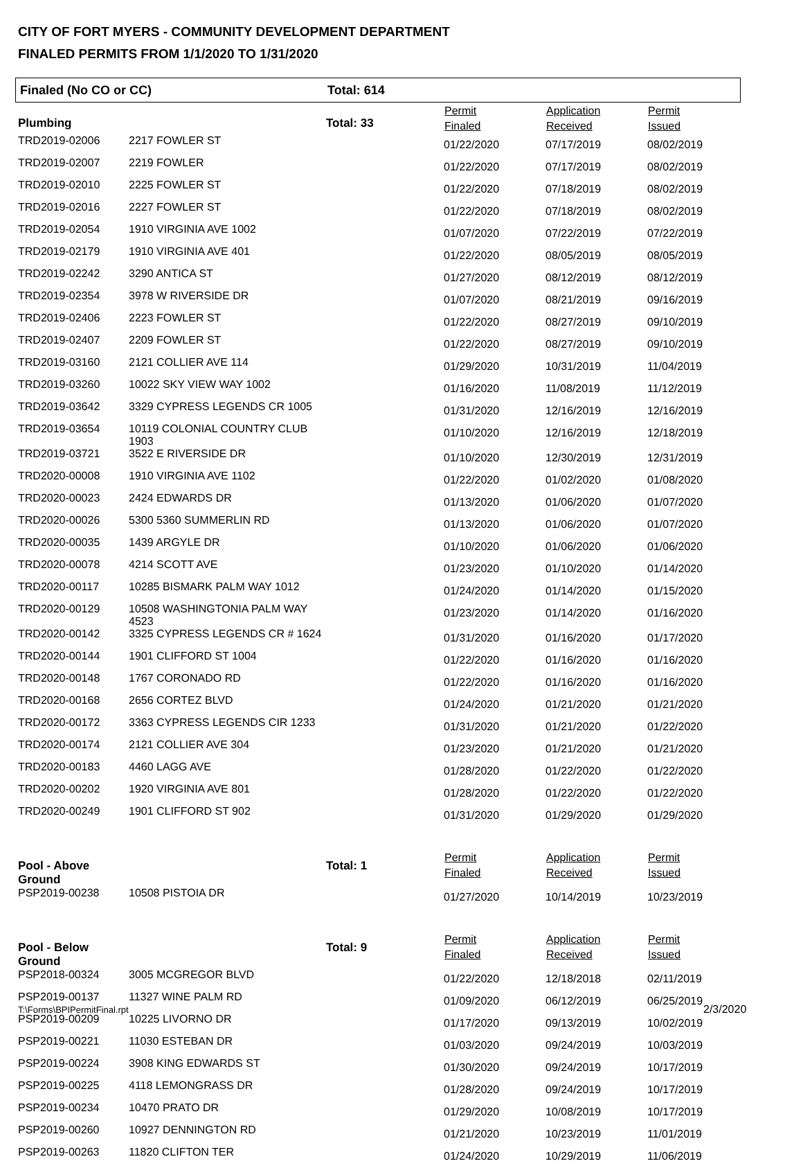CITY OF FORT MYERS - COMMUNITY DEVELOPMENT DEPARTMENT
FINALED PERMITS FROM 1/1/2020 TO 1/31/2020
Finaled (No CO or CC) Total: 614
| Plumbing | | Total: 33 | Permit Finaled | Application Received | Permit Issued |
| TRD2019-02006 | 2217 FOWLER ST | | 01/22/2020 | 07/17/2019 | 08/02/2019 |
| TRD2019-02007 | 2219 FOWLER | | 01/22/2020 | 07/17/2019 | 08/02/2019 |
| TRD2019-02010 | 2225 FOWLER ST | | 01/22/2020 | 07/18/2019 | 08/02/2019 |
| TRD2019-02016 | 2227 FOWLER ST | | 01/22/2020 | 07/18/2019 | 08/02/2019 |
| TRD2019-02054 | 1910 VIRGINIA AVE 1002 | | 01/07/2020 | 07/22/2019 | 07/22/2019 |
| TRD2019-02179 | 1910 VIRGINIA AVE 401 | | 01/22/2020 | 08/05/2019 | 08/05/2019 |
| TRD2019-02242 | 3290 ANTICA ST | | 01/27/2020 | 08/12/2019 | 08/12/2019 |
| TRD2019-02354 | 3978 W RIVERSIDE DR | | 01/07/2020 | 08/21/2019 | 09/16/2019 |
| TRD2019-02406 | 2223 FOWLER ST | | 01/22/2020 | 08/27/2019 | 09/10/2019 |
| TRD2019-02407 | 2209 FOWLER ST | | 01/22/2020 | 08/27/2019 | 09/10/2019 |
| TRD2019-03160 | 2121 COLLIER AVE 114 | | 01/29/2020 | 10/31/2019 | 11/04/2019 |
| TRD2019-03260 | 10022 SKY VIEW WAY 1002 | | 01/16/2020 | 11/08/2019 | 11/12/2019 |
| TRD2019-03642 | 3329 CYPRESS LEGENDS CR 1005 | | 01/31/2020 | 12/16/2019 | 12/16/2019 |
| TRD2019-03654 | 10119 COLONIAL COUNTRY CLUB 1903 | | 01/10/2020 | 12/16/2019 | 12/18/2019 |
| TRD2019-03721 | 3522 E RIVERSIDE DR | | 01/10/2020 | 12/30/2019 | 12/31/2019 |
| TRD2020-00008 | 1910 VIRGINIA AVE 1102 | | 01/22/2020 | 01/02/2020 | 01/08/2020 |
| TRD2020-00023 | 2424 EDWARDS DR | | 01/13/2020 | 01/06/2020 | 01/07/2020 |
| TRD2020-00026 | 5300 5360 SUMMERLIN RD | | 01/13/2020 | 01/06/2020 | 01/07/2020 |
| TRD2020-00035 | 1439 ARGYLE DR | | 01/10/2020 | 01/06/2020 | 01/06/2020 |
| TRD2020-00078 | 4214 SCOTT AVE | | 01/23/2020 | 01/10/2020 | 01/14/2020 |
| TRD2020-00117 | 10285 BISMARK PALM WAY 1012 | | 01/24/2020 | 01/14/2020 | 01/15/2020 |
| TRD2020-00129 | 10508 WASHINGTONIA PALM WAY 4523 | | 01/23/2020 | 01/14/2020 | 01/16/2020 |
| TRD2020-00142 | 3325 CYPRESS LEGENDS CR # 1624 | | 01/31/2020 | 01/16/2020 | 01/17/2020 |
| TRD2020-00144 | 1901 CLIFFORD ST 1004 | | 01/22/2020 | 01/16/2020 | 01/16/2020 |
| TRD2020-00148 | 1767 CORONADO RD | | 01/22/2020 | 01/16/2020 | 01/16/2020 |
| TRD2020-00168 | 2656 CORTEZ BLVD | | 01/24/2020 | 01/21/2020 | 01/21/2020 |
| TRD2020-00172 | 3363 CYPRESS LEGENDS CIR 1233 | | 01/31/2020 | 01/21/2020 | 01/22/2020 |
| TRD2020-00174 | 2121 COLLIER AVE 304 | | 01/23/2020 | 01/21/2020 | 01/21/2020 |
| TRD2020-00183 | 4460 LAGG AVE | | 01/28/2020 | 01/22/2020 | 01/22/2020 |
| TRD2020-00202 | 1920 VIRGINIA AVE 801 | | 01/28/2020 | 01/22/2020 | 01/22/2020 |
| TRD2020-00249 | 1901 CLIFFORD ST 902 | | 01/31/2020 | 01/29/2020 | 01/29/2020 |
| Pool - Above Ground | | Total: 1 | Permit Finaled | Application Received | Permit Issued |
| PSP2019-00238 | 10508 PISTOIA DR | | 01/27/2020 | 10/14/2019 | 10/23/2019 |
| Pool - Below Ground | | Total: 9 | Permit Finaled | Application Received | Permit Issued |
| PSP2018-00324 | 3005 MCGREGOR BLVD | | 01/22/2020 | 12/18/2018 | 02/11/2019 |
| PSP2019-00137 | 11327 WINE PALM RD | | 01/09/2020 | 06/12/2019 | 06/25/2019 |
| PSP2019-00209 | 10225 LIVORNO DR | | 01/17/2020 | 09/13/2019 | 10/02/2019 |
| PSP2019-00221 | 11030 ESTEBAN DR | | 01/03/2020 | 09/24/2019 | 10/03/2019 |
| PSP2019-00224 | 3908 KING EDWARDS ST | | 01/30/2020 | 09/24/2019 | 10/17/2019 |
| PSP2019-00225 | 4118 LEMONGRASS DR | | 01/28/2020 | 09/24/2019 | 10/17/2019 |
| PSP2019-00234 | 10470 PRATO DR | | 01/29/2020 | 10/08/2019 | 10/17/2019 |
| PSP2019-00260 | 10927 DENNINGTON RD | | 01/21/2020 | 10/23/2019 | 11/01/2019 |
| PSP2019-00263 | 11820 CLIFTON TER | | 01/24/2020 | 10/29/2019 | 11/06/2019 |
T:\Forms\BPIPermitFinal.rpt 2/3/2020